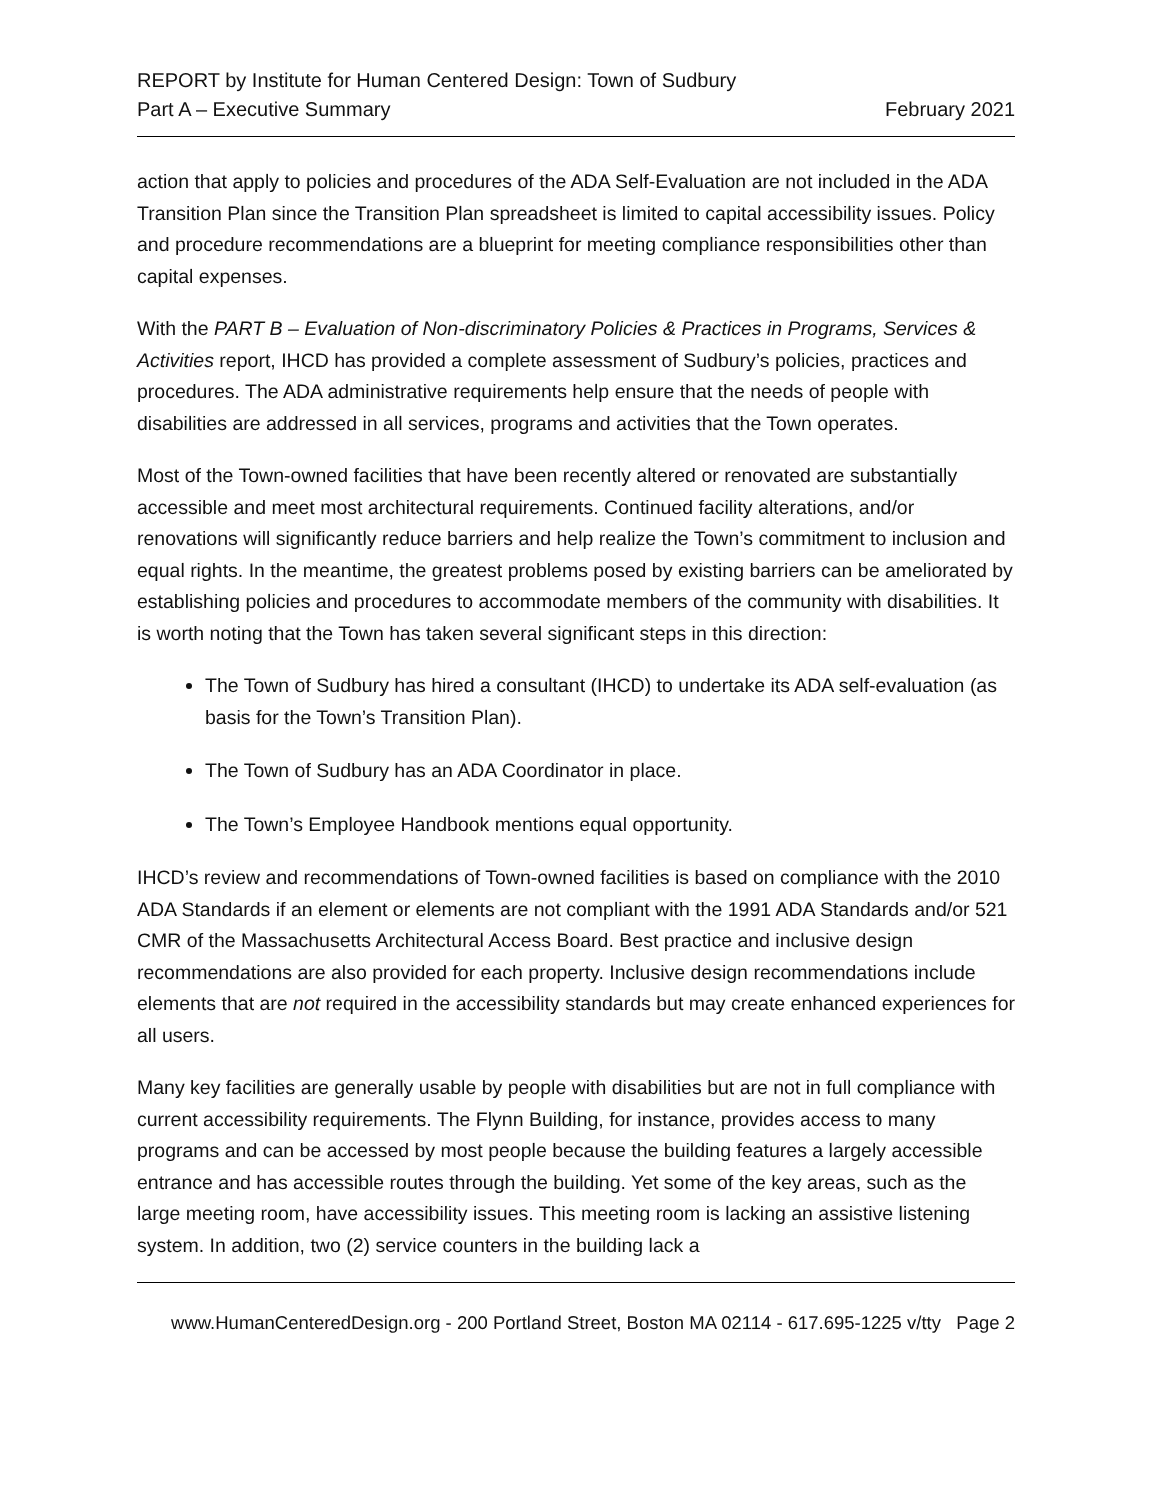REPORT by Institute for Human Centered Design: Town of Sudbury
Part A – Executive Summary February 2021
action that apply to policies and procedures of the ADA Self-Evaluation are not included in the ADA Transition Plan since the Transition Plan spreadsheet is limited to capital accessibility issues. Policy and procedure recommendations are a blueprint for meeting compliance responsibilities other than capital expenses.
With the PART B – Evaluation of Non-discriminatory Policies & Practices in Programs, Services & Activities report, IHCD has provided a complete assessment of Sudbury’s policies, practices and procedures. The ADA administrative requirements help ensure that the needs of people with disabilities are addressed in all services, programs and activities that the Town operates.
Most of the Town-owned facilities that have been recently altered or renovated are substantially accessible and meet most architectural requirements. Continued facility alterations, and/or renovations will significantly reduce barriers and help realize the Town’s commitment to inclusion and equal rights. In the meantime, the greatest problems posed by existing barriers can be ameliorated by establishing policies and procedures to accommodate members of the community with disabilities. It is worth noting that the Town has taken several significant steps in this direction:
The Town of Sudbury has hired a consultant (IHCD) to undertake its ADA self-evaluation (as basis for the Town’s Transition Plan).
The Town of Sudbury has an ADA Coordinator in place.
The Town’s Employee Handbook mentions equal opportunity.
IHCD’s review and recommendations of Town-owned facilities is based on compliance with the 2010 ADA Standards if an element or elements are not compliant with the 1991 ADA Standards and/or 521 CMR of the Massachusetts Architectural Access Board. Best practice and inclusive design recommendations are also provided for each property. Inclusive design recommendations include elements that are not required in the accessibility standards but may create enhanced experiences for all users.
Many key facilities are generally usable by people with disabilities but are not in full compliance with current accessibility requirements. The Flynn Building, for instance, provides access to many programs and can be accessed by most people because the building features a largely accessible entrance and has accessible routes through the building. Yet some of the key areas, such as the large meeting room, have accessibility issues. This meeting room is lacking an assistive listening system. In addition, two (2) service counters in the building lack a
www.HumanCenteredDesign.org - 200 Portland Street, Boston MA 02114 - 617.695-1225 v/tty Page 2